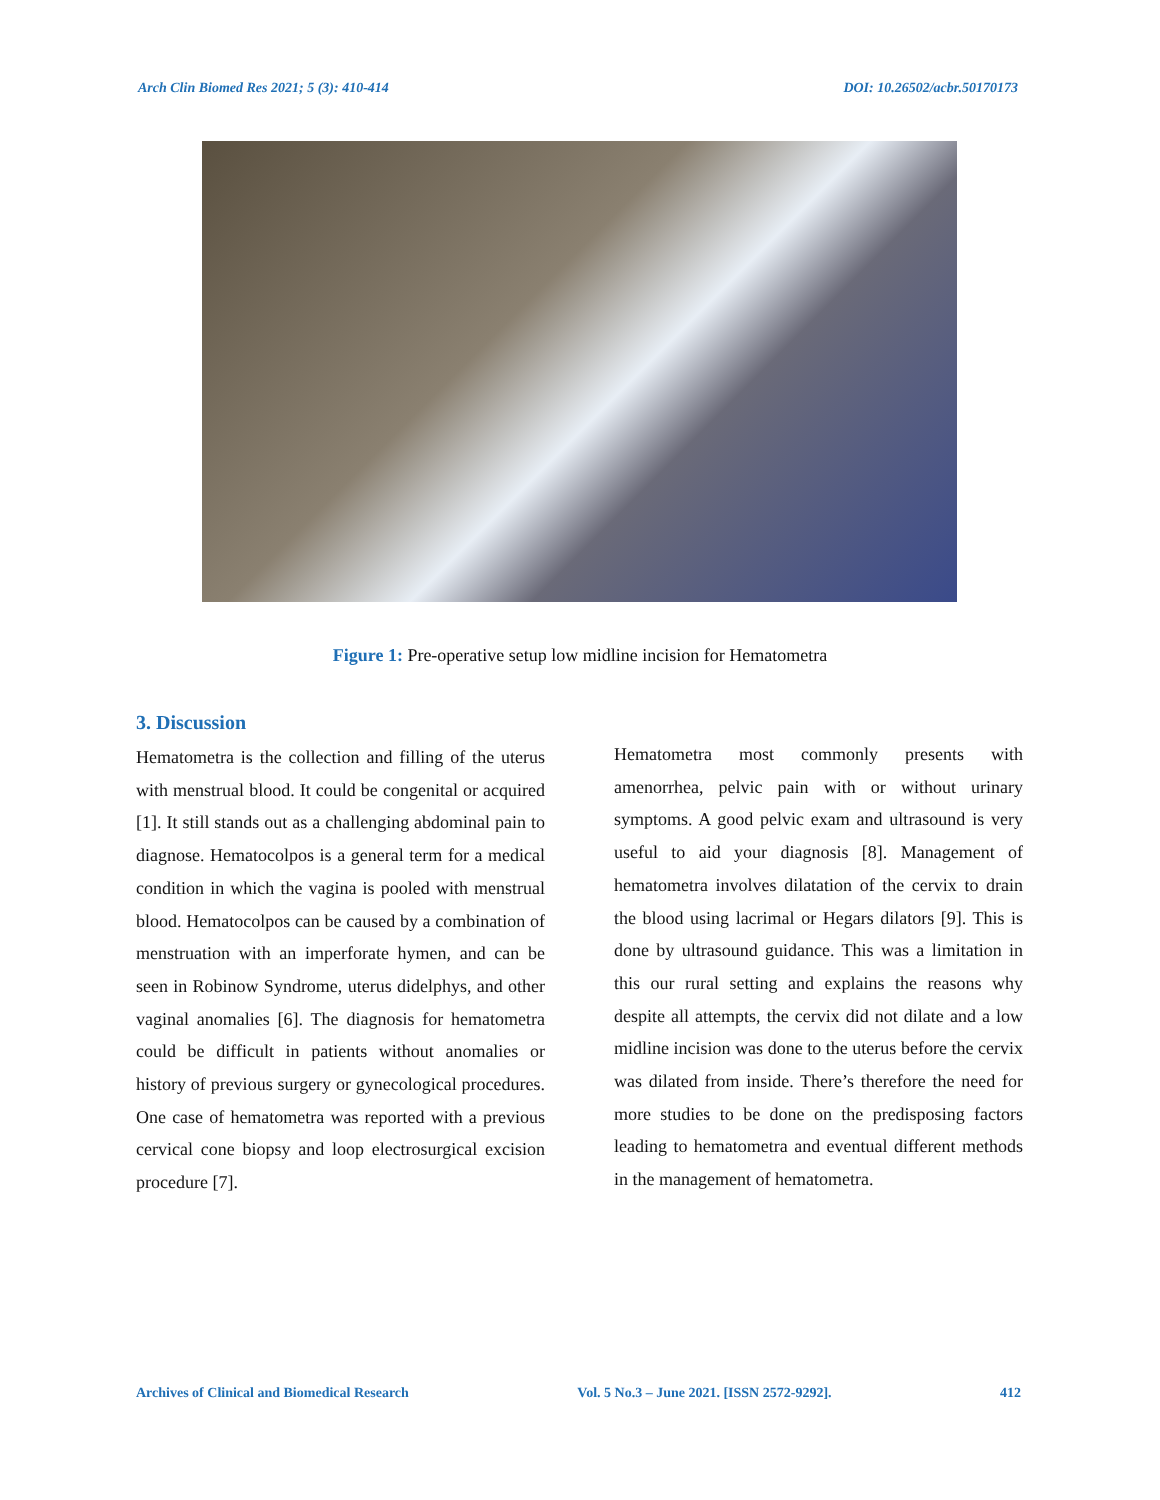Arch Clin Biomed Res 2021; 5 (3): 410-414 DOI: 10.26502/acbr.50170173
Figure 1: Pre-operative setup low midline incision for Hematometra
3. Discussion
Hematometra is the collection and filling of the uterus with menstrual blood. It could be congenital or acquired [1]. It still stands out as a challenging abdominal pain to diagnose. Hematocolpos is a general term for a medical condition in which the vagina is pooled with menstrual blood. Hematocolpos can be caused by a combination of menstruation with an imperforate hymen, and can be seen in Robinow Syndrome, uterus didelphys, and other vaginal anomalies [6]. The diagnosis for hematometra could be difficult in patients without anomalies or history of previous surgery or gynecological procedures. One case of hematometra was reported with a previous cervical cone biopsy and loop electrosurgical excision procedure [7].
Hematometra most commonly presents with amenorrhea, pelvic pain with or without urinary symptoms. A good pelvic exam and ultrasound is very useful to aid your diagnosis [8]. Management of hematometra involves dilatation of the cervix to drain the blood using lacrimal or Hegars dilators [9]. This is done by ultrasound guidance. This was a limitation in this our rural setting and explains the reasons why despite all attempts, the cervix did not dilate and a low midline incision was done to the uterus before the cervix was dilated from inside. There’s therefore the need for more studies to be done on the predisposing factors leading to hematometra and eventual different methods in the management of hematometra.
Archives of Clinical and Biomedical Research Vol. 5 No.3 – June 2021. [ISSN 2572-9292]. 412